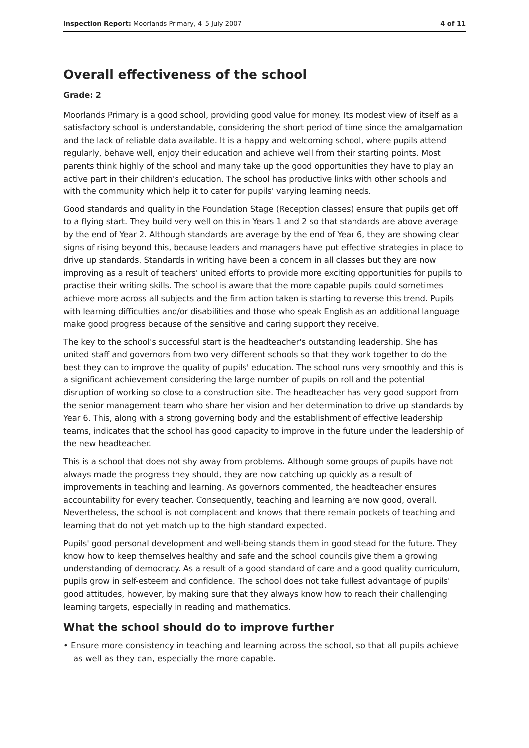Inspection Report: Moorlands Primary, 4–5 July 2007 4 of 11
Overall effectiveness of the school
Grade: 2
Moorlands Primary is a good school, providing good value for money. Its modest view of itself as a satisfactory school is understandable, considering the short period of time since the amalgamation and the lack of reliable data available. It is a happy and welcoming school, where pupils attend regularly, behave well, enjoy their education and achieve well from their starting points. Most parents think highly of the school and many take up the good opportunities they have to play an active part in their children's education. The school has productive links with other schools and with the community which help it to cater for pupils' varying learning needs.
Good standards and quality in the Foundation Stage (Reception classes) ensure that pupils get off to a flying start. They build very well on this in Years 1 and 2 so that standards are above average by the end of Year 2. Although standards are average by the end of Year 6, they are showing clear signs of rising beyond this, because leaders and managers have put effective strategies in place to drive up standards. Standards in writing have been a concern in all classes but they are now improving as a result of teachers' united efforts to provide more exciting opportunities for pupils to practise their writing skills. The school is aware that the more capable pupils could sometimes achieve more across all subjects and the firm action taken is starting to reverse this trend. Pupils with learning difficulties and/or disabilities and those who speak English as an additional language make good progress because of the sensitive and caring support they receive.
The key to the school's successful start is the headteacher's outstanding leadership. She has united staff and governors from two very different schools so that they work together to do the best they can to improve the quality of pupils' education. The school runs very smoothly and this is a significant achievement considering the large number of pupils on roll and the potential disruption of working so close to a construction site. The headteacher has very good support from the senior management team who share her vision and her determination to drive up standards by Year 6. This, along with a strong governing body and the establishment of effective leadership teams, indicates that the school has good capacity to improve in the future under the leadership of the new headteacher.
This is a school that does not shy away from problems. Although some groups of pupils have not always made the progress they should, they are now catching up quickly as a result of improvements in teaching and learning. As governors commented, the headteacher ensures accountability for every teacher. Consequently, teaching and learning are now good, overall. Nevertheless, the school is not complacent and knows that there remain pockets of teaching and learning that do not yet match up to the high standard expected.
Pupils' good personal development and well-being stands them in good stead for the future. They know how to keep themselves healthy and safe and the school councils give them a growing understanding of democracy. As a result of a good standard of care and a good quality curriculum, pupils grow in self-esteem and confidence. The school does not take fullest advantage of pupils' good attitudes, however, by making sure that they always know how to reach their challenging learning targets, especially in reading and mathematics.
What the school should do to improve further
• Ensure more consistency in teaching and learning across the school, so that all pupils achieve as well as they can, especially the more capable.